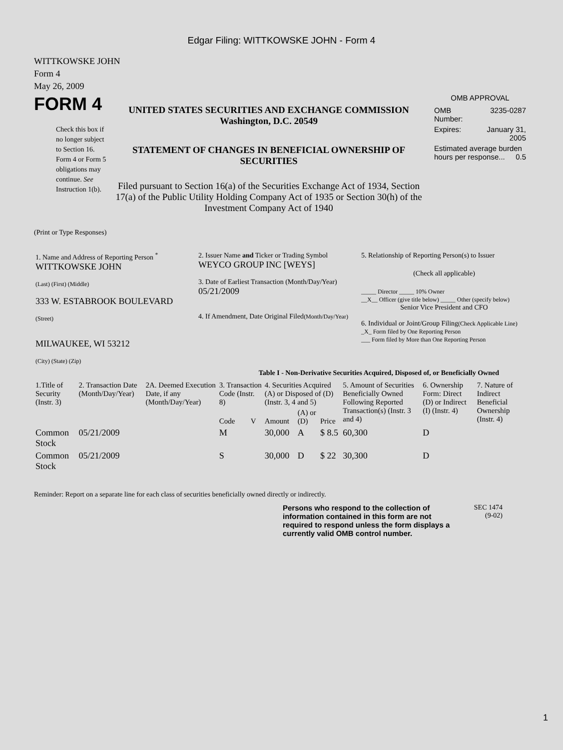Edgar Filing: WITTKOWSKE JOHN - Form 4
WITTKOWSKE JOHN
Form 4
May 26, 2009
FORM 4
Check this box if no longer subject to Section 16. Form 4 or Form 5 obligations may continue. See Instruction 1(b).
UNITED STATES SECURITIES AND EXCHANGE COMMISSION
Washington, D.C. 20549
STATEMENT OF CHANGES IN BENEFICIAL OWNERSHIP OF SECURITIES
Filed pursuant to Section 16(a) of the Securities Exchange Act of 1934, Section 17(a) of the Public Utility Holding Company Act of 1935 or Section 30(h) of the Investment Company Act of 1940
OMB APPROVAL
| OMB Number: | 3235-0287 |
| Expires: | January 31, 2005 |
| Estimated average burden hours per response... 0.5 | |
(Print or Type Responses)
| 1. Name and Address of Reporting Person <sup>*</sup> WITTKOWSKE JOHN (Last) (First) (Middle) 333 W. ESTABROOK BOULEVARD (Street) MILWAUKEE, WI 53212 (City) (State) (Zip) | 2. Issuer Name and Ticker or Trading Symbol WEYCO GROUP INC [WEYS] 3. Date of Earliest Transaction (Month/Day/Year) 05/21/2009 4. If Amendment, Date Original Filed (Month/Day/Year) | 5. Relationship of Reporting Person(s) to Issuer (Check all applicable) _____ Director _____ 10% Owner __X__ Officer (give title below) _____ Other (specify below) Senior Vice President and CFO 6. Individual or Joint/Group Filing (Check Applicable Line) _X_ Form filed by One Reporting Person ___ Form filed by More than One Reporting Person |
Table I - Non-Derivative Securities Acquired, Disposed of, or Beneficially Owned
| 1.Title of Security (Instr. 3) | 2. Transaction Date (Month/Day/Year) | 2A. Deemed Execution Date, if any (Month/Day/Year) | 3. Transaction Code (Instr. 8) | | 4. Securities Acquired (A) or Disposed of (D) (Instr. 3, 4 and 5) | | | 5. Amount of Securities Beneficially Owned Following Reported Transaction(s) (Instr. 3 and 4) | 6. Ownership Form: Direct (D) or Indirect (I) (Instr. 4) | 7. Nature of Indirect Beneficial Ownership (Instr. 4) |
| --- | --- | --- | --- | --- | --- | --- | --- | --- | --- | --- |
| | | | Code | V | Amount | (A) or (D) | Price | | | |
| Common Stock | 05/21/2009 | | M | | 30,000 | A | $ 8.5 | 60,300 | D | |
| Common Stock | 05/21/2009 | | S | | 30,000 | D | $ 22 | 30,300 | D | |
Reminder: Report on a separate line for each class of securities beneficially owned directly or indirectly.
Persons who respond to the collection of information contained in this form are not required to respond unless the form displays a currently valid OMB control number.
SEC 1474
(9-02)
1